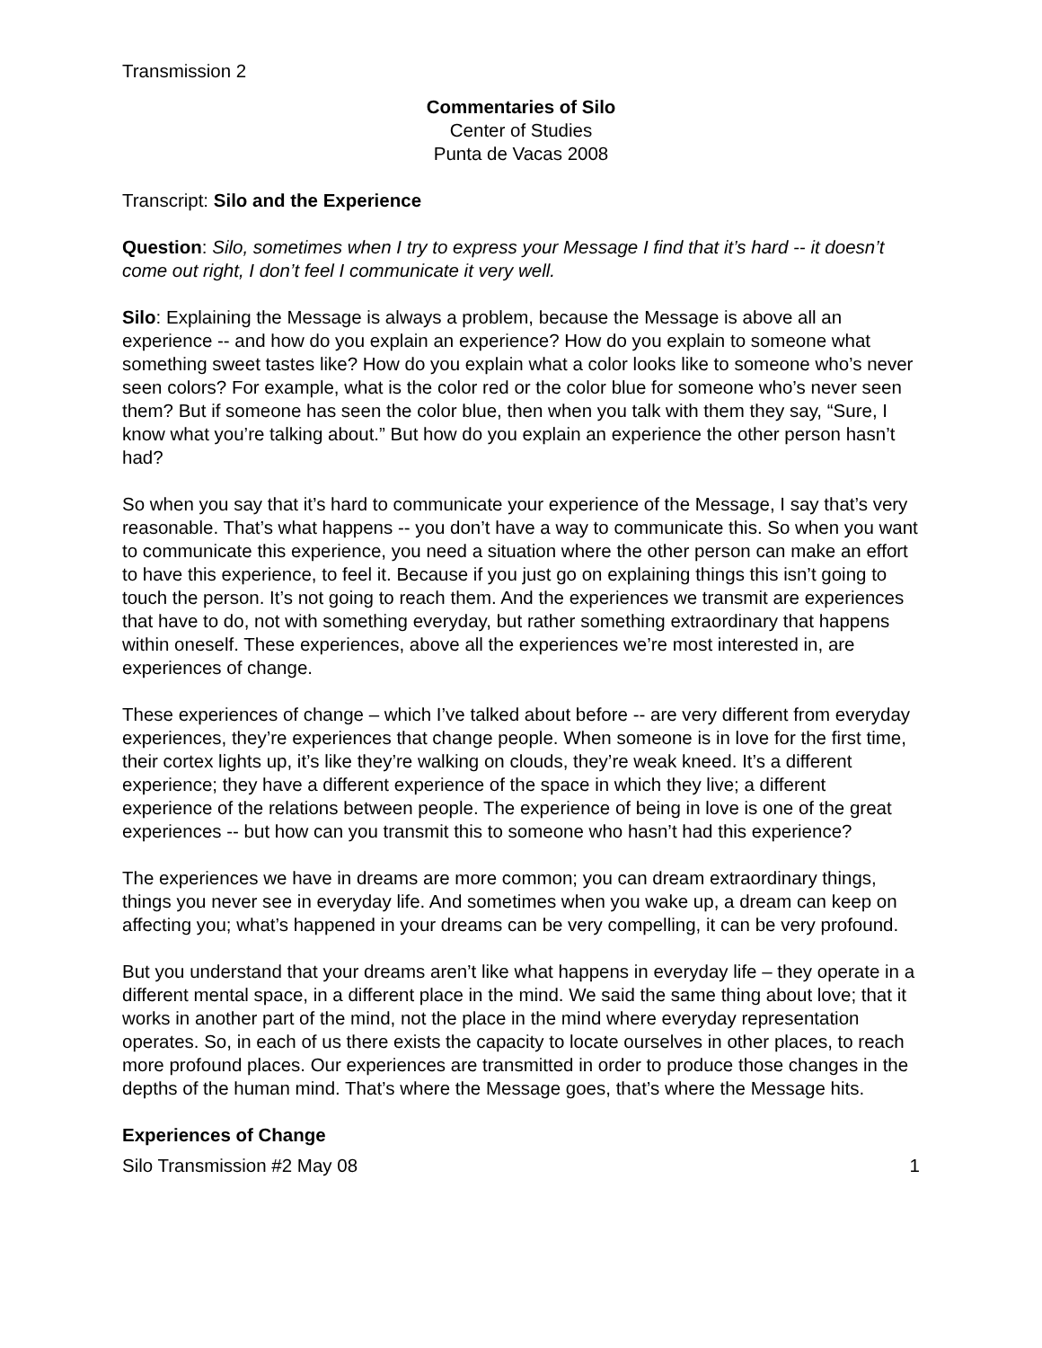Transmission 2
Commentaries of Silo
Center of Studies
Punta de Vacas 2008
Transcript: Silo and the Experience
Question: Silo, sometimes when I try to express your Message I find that it’s hard -- it doesn’t come out right, I don’t feel I communicate it very well.
Silo: Explaining the Message is always a problem, because the Message is above all an experience -- and how do you explain an experience? How do you explain to someone what something sweet tastes like? How do you explain what a color looks like to someone who’s never seen colors? For example, what is the color red or the color blue for someone who’s never seen them? But if someone has seen the color blue, then when you talk with them they say, “Sure, I know what you’re talking about.” But how do you explain an experience the other person hasn’t had?
So when you say that it’s hard to communicate your experience of the Message, I say that’s very reasonable. That’s what happens -- you don’t have a way to communicate this. So when you want to communicate this experience, you need a situation where the other person can make an effort to have this experience, to feel it. Because if you just go on explaining things this isn’t going to touch the person. It’s not going to reach them. And the experiences we transmit are experiences that have to do, not with something everyday, but rather something extraordinary that happens within oneself. These experiences, above all the experiences we’re most interested in, are experiences of change.
These experiences of change – which I’ve talked about before -- are very different from everyday experiences, they’re experiences that change people. When someone is in love for the first time, their cortex lights up, it’s like they’re walking on clouds, they’re weak kneed. It’s a different experience; they have a different experience of the space in which they live; a different experience of the relations between people. The experience of being in love is one of the great experiences -- but how can you transmit this to someone who hasn’t had this experience?
The experiences we have in dreams are more common; you can dream extraordinary things, things you never see in everyday life. And sometimes when you wake up, a dream can keep on affecting you; what’s happened in your dreams can be very compelling, it can be very profound.
But you understand that your dreams aren’t like what happens in everyday life – they operate in a different mental space, in a different place in the mind. We said the same thing about love; that it works in another part of the mind, not the place in the mind where everyday representation operates. So, in each of us there exists the capacity to locate ourselves in other places, to reach more profound places. Our experiences are transmitted in order to produce those changes in the depths of the human mind. That’s where the Message goes, that’s where the Message hits.
Experiences of Change
Silo Transmission #2 May 08 1